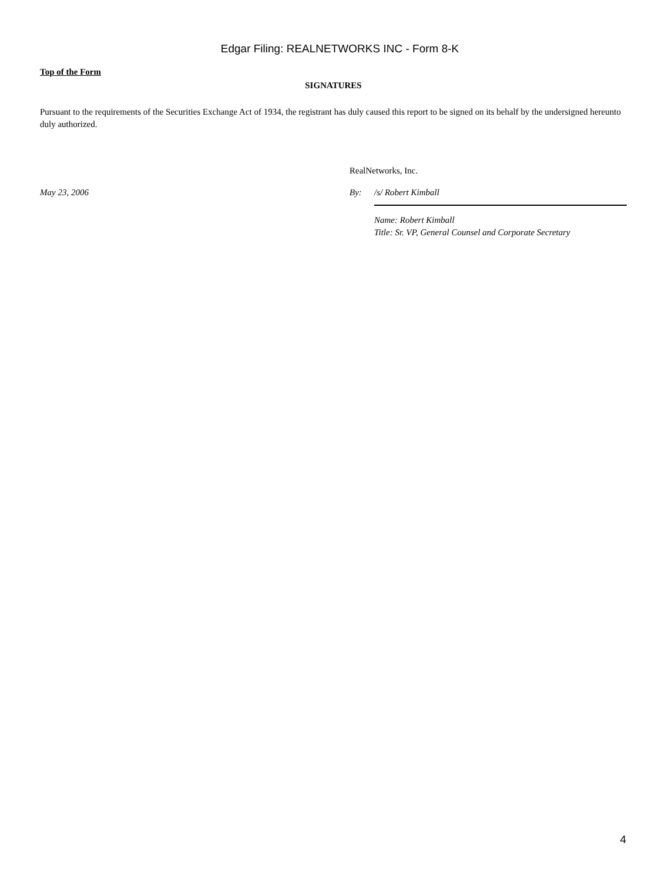Edgar Filing: REALNETWORKS INC - Form 8-K
Top of the Form
SIGNATURES
Pursuant to the requirements of the Securities Exchange Act of 1934, the registrant has duly caused this report to be signed on its behalf by the undersigned hereunto duly authorized.
RealNetworks, Inc.
May 23, 2006 By: /s/ Robert Kimball
Name: Robert Kimball
Title: Sr. VP, General Counsel and Corporate Secretary
4